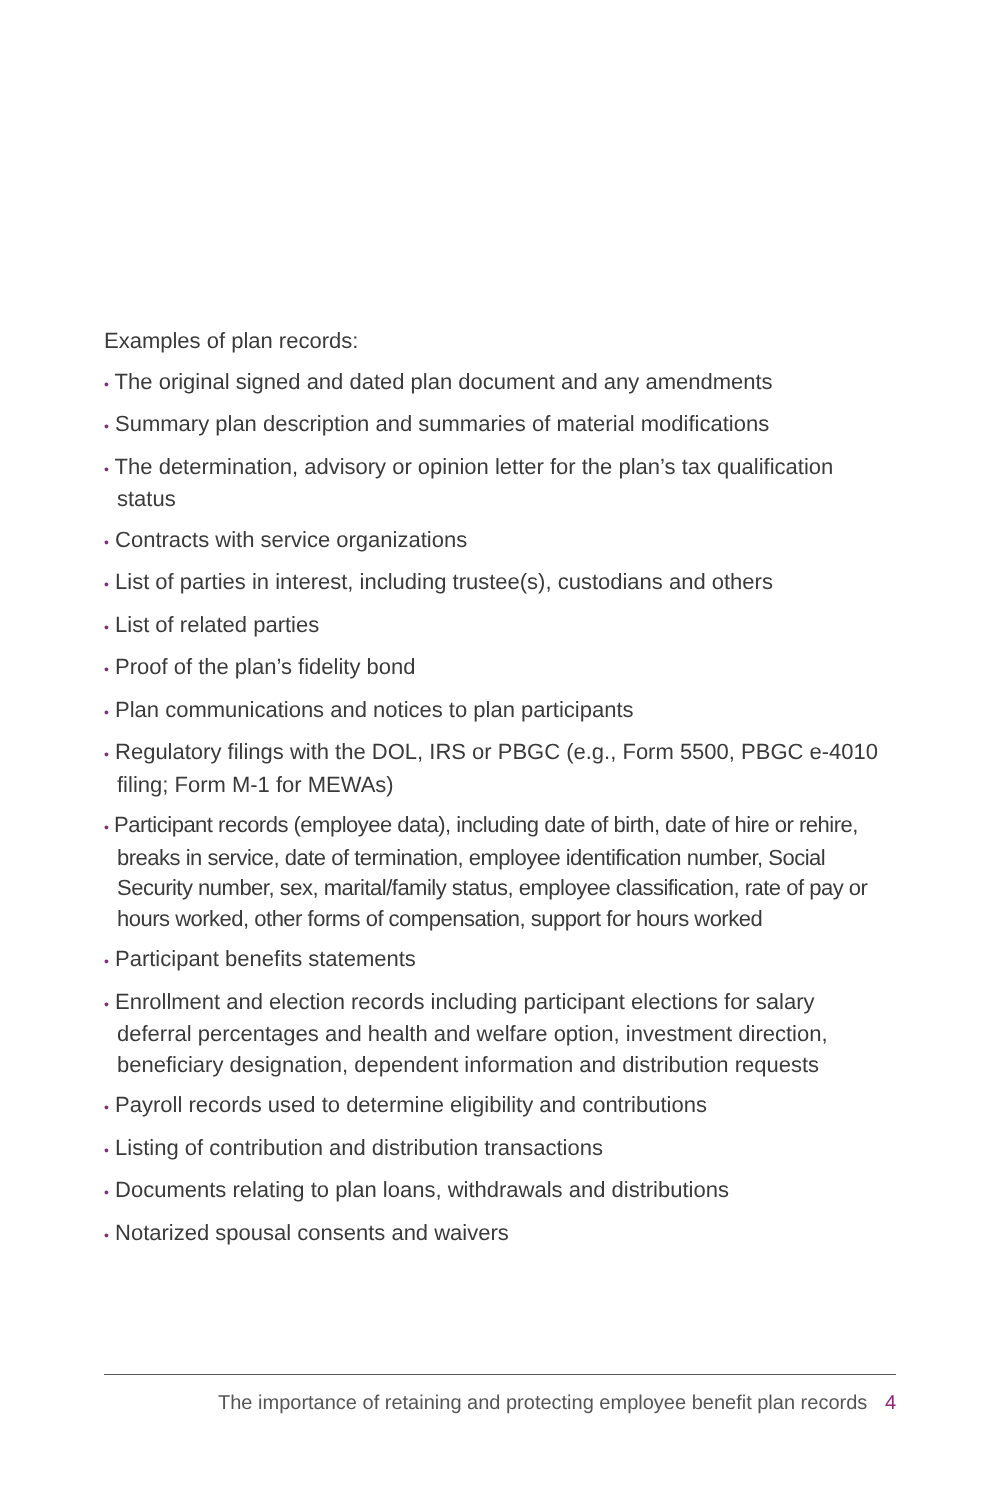Examples of plan records:
• The original signed and dated plan document and any amendments
• Summary plan description and summaries of material modifications
• The determination, advisory or opinion letter for the plan’s tax qualification status
• Contracts with service organizations
• List of parties in interest, including trustee(s), custodians and others
• List of related parties
• Proof of the plan’s fidelity bond
• Plan communications and notices to plan participants
• Regulatory filings with the DOL, IRS or PBGC (e.g., Form 5500, PBGC e-4010 filing; Form M-1 for MEWAs)
• Participant records (employee data), including date of birth, date of hire or rehire, breaks in service, date of termination, employee identification number, Social Security number, sex, marital/family status, employee classification, rate of pay or hours worked, other forms of compensation, support for hours worked
• Participant benefits statements
• Enrollment and election records including participant elections for salary deferral percentages and health and welfare option, investment direction, beneficiary designation, dependent information and distribution requests
• Payroll records used to determine eligibility and contributions
• Listing of contribution and distribution transactions
• Documents relating to plan loans, withdrawals and distributions
• Notarized spousal consents and waivers
The importance of retaining and protecting employee benefit plan records 4